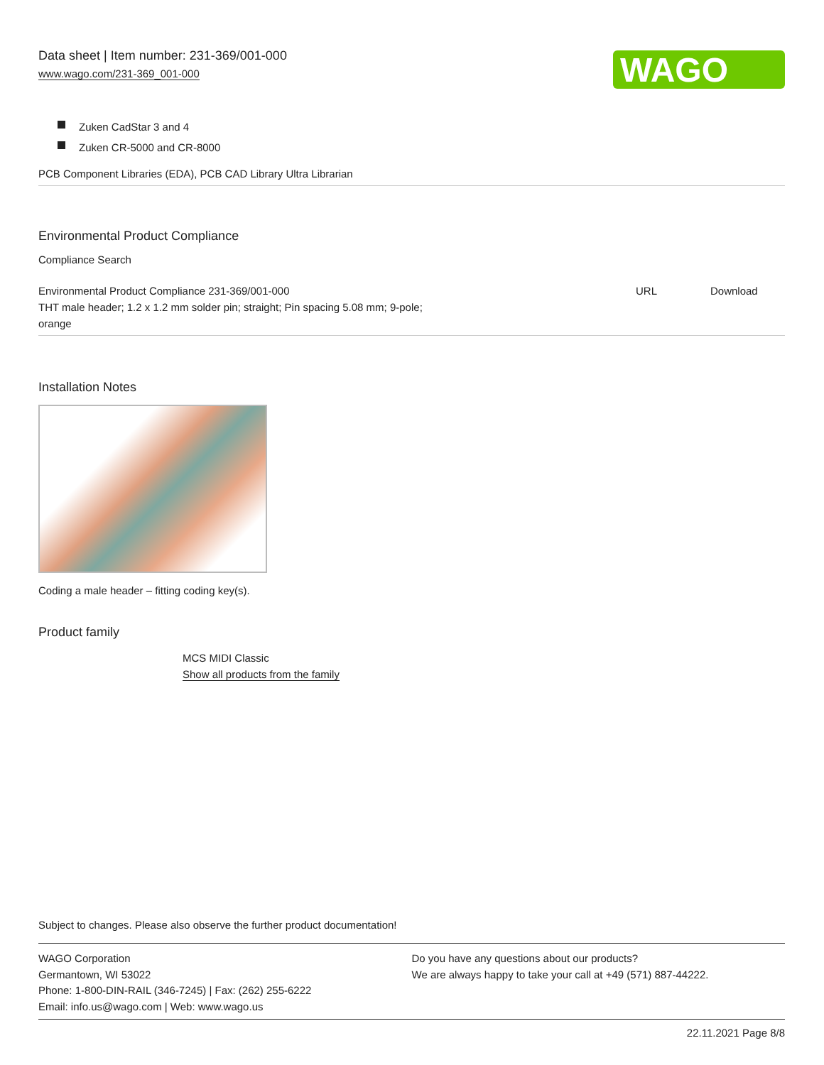Data sheet | Item number: 231-369/001-000
www.wago.com/231-369_001-000
WAGO
Zuken CadStar 3 and 4
Zuken CR-5000 and CR-8000
PCB Component Libraries (EDA), PCB CAD Library Ultra Librarian
Environmental Product Compliance
Compliance Search
| Environmental Product Compliance 231-369/001-000 THT male header; 1.2 x 1.2 mm solder pin; straight; Pin spacing 5.08 mm; 9-pole; orange | URL | Download |
Installation Notes
Coding a male header – fitting coding key(s).
Product family
MCS MIDI Classic
Show all products from the family
Subject to changes. Please also observe the further product documentation!
WAGO Corporation
Germantown, WI 53022
Phone: 1-800-DIN-RAIL (346-7245) | Fax: (262) 255-6222
Email: info.us@wago.com | Web: www.wago.us
Do you have any questions about our products?
We are always happy to take your call at +49 (571) 887-44222.
22.11.2021 Page 8/8